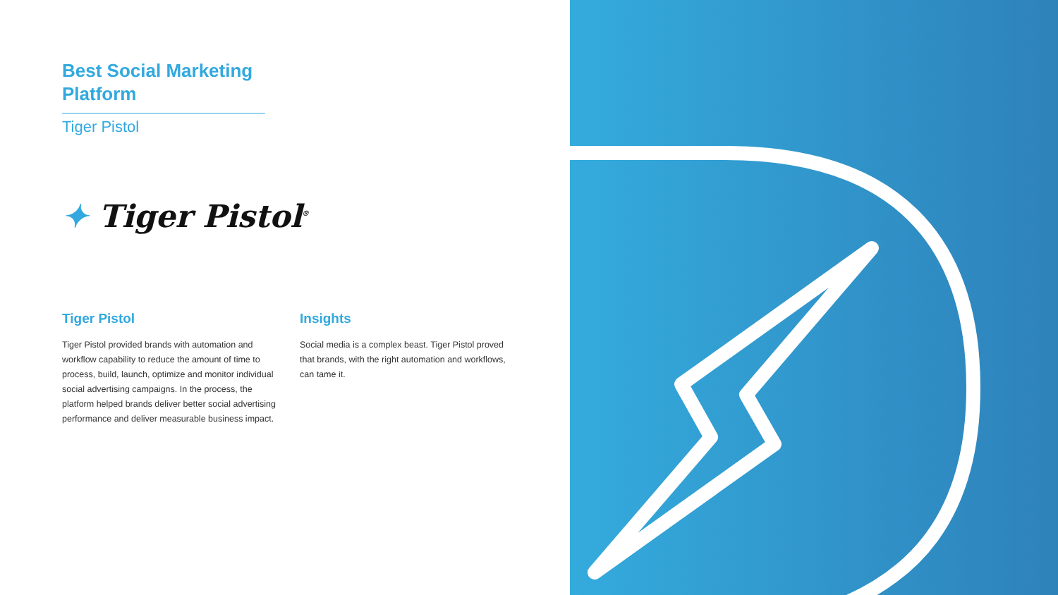Best Social Marketing Platform
Tiger Pistol
✦ Tiger Pistol<sup>®</sup>
Tiger Pistol
Tiger Pistol provided brands with automation and workflow capability to reduce the amount of time to process, build, launch, optimize and monitor individual social advertising campaigns. In the process, the platform helped brands deliver better social advertising performance and deliver measurable business impact.
Insights
Social media is a complex beast. Tiger Pistol proved that brands, with the right automation and workflows, can tame it.